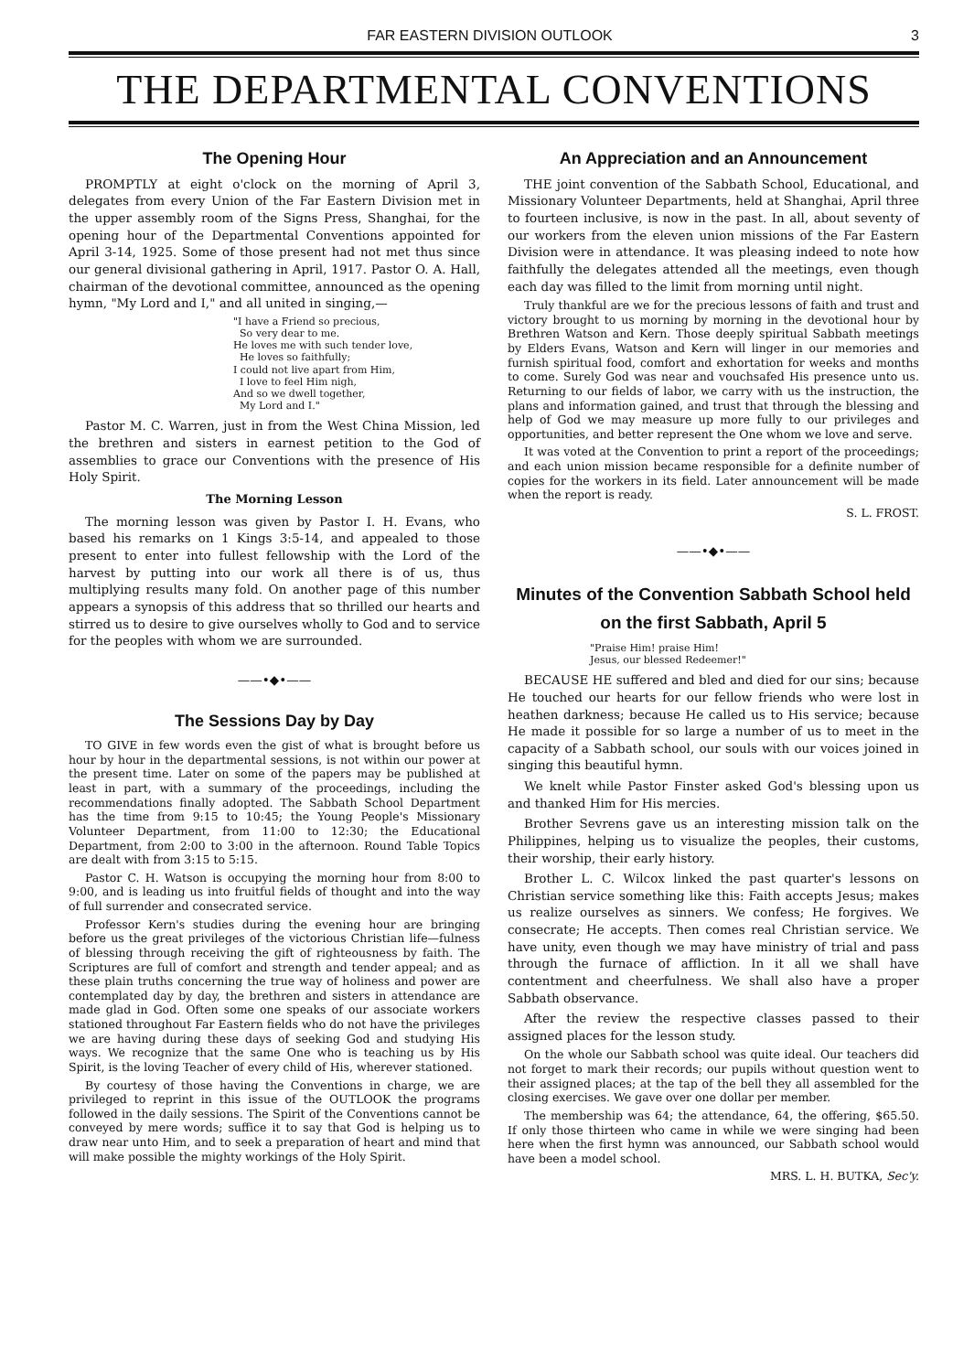FAR EASTERN DIVISION OUTLOOK 3
THE DEPARTMENTAL CONVENTIONS
The Opening Hour
PROMPTLY at eight o'clock on the morning of April 3, delegates from every Union of the Far Eastern Division met in the upper assembly room of the Signs Press, Shanghai, for the opening hour of the Departmental Conventions appointed for April 3-14, 1925. Some of those present had not met thus since our general divisional gathering in April, 1917. Pastor O. A. Hall, chairman of the devotional committee, announced as the opening hymn, "My Lord and I," and all united in singing,—
"I have a Friend so precious,
So very dear to me.
He loves me with such tender love,
He loves so faithfully;
I could not live apart from Him,
I love to feel Him nigh,
And so we dwell together,
My Lord and I."
Pastor M. C. Warren, just in from the West China Mission, led the brethren and sisters in earnest petition to the God of assemblies to grace our Conventions with the presence of His Holy Spirit.
The Morning Lesson
The morning lesson was given by Pastor I. H. Evans, who based his remarks on 1 Kings 3:5-14, and appealed to those present to enter into fullest fellowship with the Lord of the harvest by putting into our work all there is of us, thus multiplying results many fold. On another page of this number appears a synopsis of this address that so thrilled our hearts and stirred us to desire to give ourselves wholly to God and to service for the peoples with whom we are surrounded.
——•◆•——
The Sessions Day by Day
TO GIVE in few words even the gist of what is brought before us hour by hour in the departmental sessions, is not within our power at the present time. Later on some of the papers may be published at least in part, with a summary of the proceedings, including the recommendations finally adopted. The Sabbath School Department has the time from 9:15 to 10:45; the Young People's Missionary Volunteer Department, from 11:00 to 12:30; the Educational Department, from 2:00 to 3:00 in the afternoon. Round Table Topics are dealt with from 3:15 to 5:15.
Pastor C. H. Watson is occupying the morning hour from 8:00 to 9:00, and is leading us into fruitful fields of thought and into the way of full surrender and consecrated service.
Professor Kern's studies during the evening hour are bringing before us the great privileges of the victorious Christian life—fulness of blessing through receiving the gift of righteousness by faith. The Scriptures are full of comfort and strength and tender appeal; and as these plain truths concerning the true way of holiness and power are contemplated day by day, the brethren and sisters in attendance are made glad in God. Often some one speaks of our associate workers stationed throughout Far Eastern fields who do not have the privileges we are having during these days of seeking God and studying His ways. We recognize that the same One who is teaching us by His Spirit, is the loving Teacher of every child of His, wherever stationed.
By courtesy of those having the Conventions in charge, we are privileged to reprint in this issue of the OUTLOOK the programs followed in the daily sessions. The Spirit of the Conventions cannot be conveyed by mere words; suffice it to say that God is helping us to draw near unto Him, and to seek a preparation of heart and mind that will make possible the mighty workings of the Holy Spirit.
An Appreciation and an Announcement
THE joint convention of the Sabbath School, Educational, and Missionary Volunteer Departments, held at Shanghai, April three to fourteen inclusive, is now in the past. In all, about seventy of our workers from the eleven union missions of the Far Eastern Division were in attendance. It was pleasing indeed to note how faithfully the delegates attended all the meetings, even though each day was filled to the limit from morning until night.
Truly thankful are we for the precious lessons of faith and trust and victory brought to us morning by morning in the devotional hour by Brethren Watson and Kern. Those deeply spiritual Sabbath meetings by Elders Evans, Watson and Kern will linger in our memories and furnish spiritual food, comfort and exhortation for weeks and months to come. Surely God was near and vouchsafed His presence unto us. Returning to our fields of labor, we carry with us the instruction, the plans and information gained, and trust that through the blessing and help of God we may measure up more fully to our privileges and opportunities, and better represent the One whom we love and serve.
It was voted at the Convention to print a report of the proceedings; and each union mission became responsible for a definite number of copies for the workers in its field. Later announcement will be made when the report is ready.
S. L. FROST.
——•◆•——
Minutes of the Convention Sabbath School held on the first Sabbath, April 5
"Praise Him! praise Him!
Jesus, our blessed Redeemer!"
BECAUSE HE suffered and bled and died for our sins; because He touched our hearts for our fellow friends who were lost in heathen darkness; because He called us to His service; because He made it possible for so large a number of us to meet in the capacity of a Sabbath school, our souls with our voices joined in singing this beautiful hymn.
We knelt while Pastor Finster asked God's blessing upon us and thanked Him for His mercies.
Brother Sevrens gave us an interesting mission talk on the Philippines, helping us to visualize the peoples, their customs, their worship, their early history.
Brother L. C. Wilcox linked the past quarter's lessons on Christian service something like this: Faith accepts Jesus; makes us realize ourselves as sinners. We confess; He forgives. We consecrate; He accepts. Then comes real Christian service. We have unity, even though we may have ministry of trial and pass through the furnace of affliction. In it all we shall have contentment and cheerfulness. We shall also have a proper Sabbath observance.
After the review the respective classes passed to their assigned places for the lesson study.
On the whole our Sabbath school was quite ideal. Our teachers did not forget to mark their records; our pupils without question went to their assigned places; at the tap of the bell they all assembled for the closing exercises. We gave over one dollar per member.
The membership was 64; the attendance, 64, the offering, $65.50. If only those thirteen who came in while we were singing had been here when the first hymn was announced, our Sabbath school would have been a model school.
MRS. L. H. BUTKA, Sec'y.